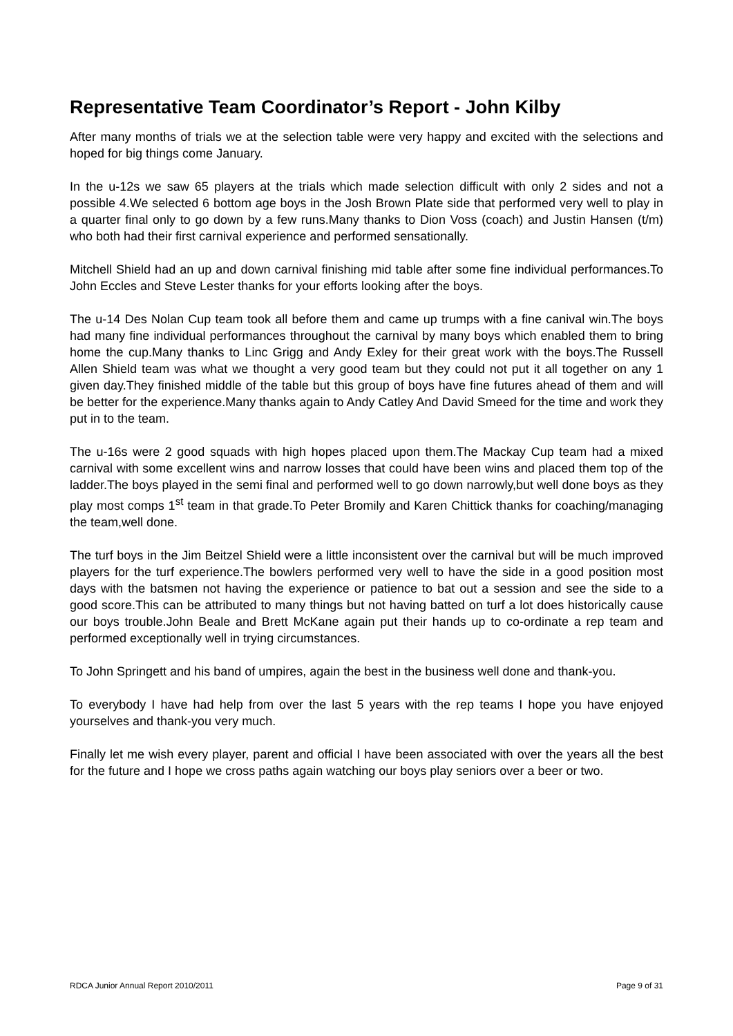Representative Team Coordinator’s Report - John Kilby
After many months of trials we at the selection table were very happy and excited with the selections and hoped for big things come January.
In the u-12s we saw 65 players at the trials which made selection difficult with only 2 sides and not a possible 4.We selected 6 bottom age boys in the Josh Brown Plate side that performed very well to play in a quarter final only to go down by a few runs.Many thanks to Dion Voss (coach) and Justin Hansen (t/m) who both had their first carnival experience and performed sensationally.
Mitchell Shield had an up and down carnival finishing mid table after some fine individual performances.To John Eccles and Steve Lester thanks for your efforts looking after the boys.
The u-14 Des Nolan Cup team took all before them and came up trumps with a fine canival win.The boys had many fine individual performances throughout the carnival by many boys which enabled them to bring home the cup.Many thanks to Linc Grigg and Andy Exley for their great work with the boys.The Russell Allen Shield team was what we thought a very good team but they could not put it all together on any 1 given day.They finished middle of the table but this group of boys have fine futures ahead of them and will be better for the experience.Many thanks again to Andy Catley And David Smeed for the time and work they put in to the team.
The u-16s were 2 good squads with high hopes placed upon them.The Mackay Cup team had a mixed carnival with some excellent wins and narrow losses that could have been wins and placed them top of the ladder.The boys played in the semi final and performed well to go down narrowly,but well done boys as they play most comps 1<sup>st</sup> team in that grade.To Peter Bromily and Karen Chittick thanks for coaching/managing the team,well done.
The turf boys in the Jim Beitzel Shield were a little inconsistent over the carnival but will be much improved players for the turf experience.The bowlers performed very well to have the side in a good position most days with the batsmen not having the experience or patience to bat out a session and see the side to a good score.This can be attributed to many things but not having batted on turf a lot does historically cause our boys trouble.John Beale and Brett McKane again put their hands up to co-ordinate a rep team and performed exceptionally well in trying circumstances.
To John Springett and his band of umpires, again the best in the business well done and thank-you.
To everybody I have had help from over the last 5 years with the rep teams I hope you have enjoyed yourselves and thank-you very much.
Finally let me wish every player, parent and official I have been associated with over the years all the best for the future and I hope we cross paths again watching our boys play seniors over a beer or two.
RDCA Junior Annual Report 2010/2011 Page 9 of 31